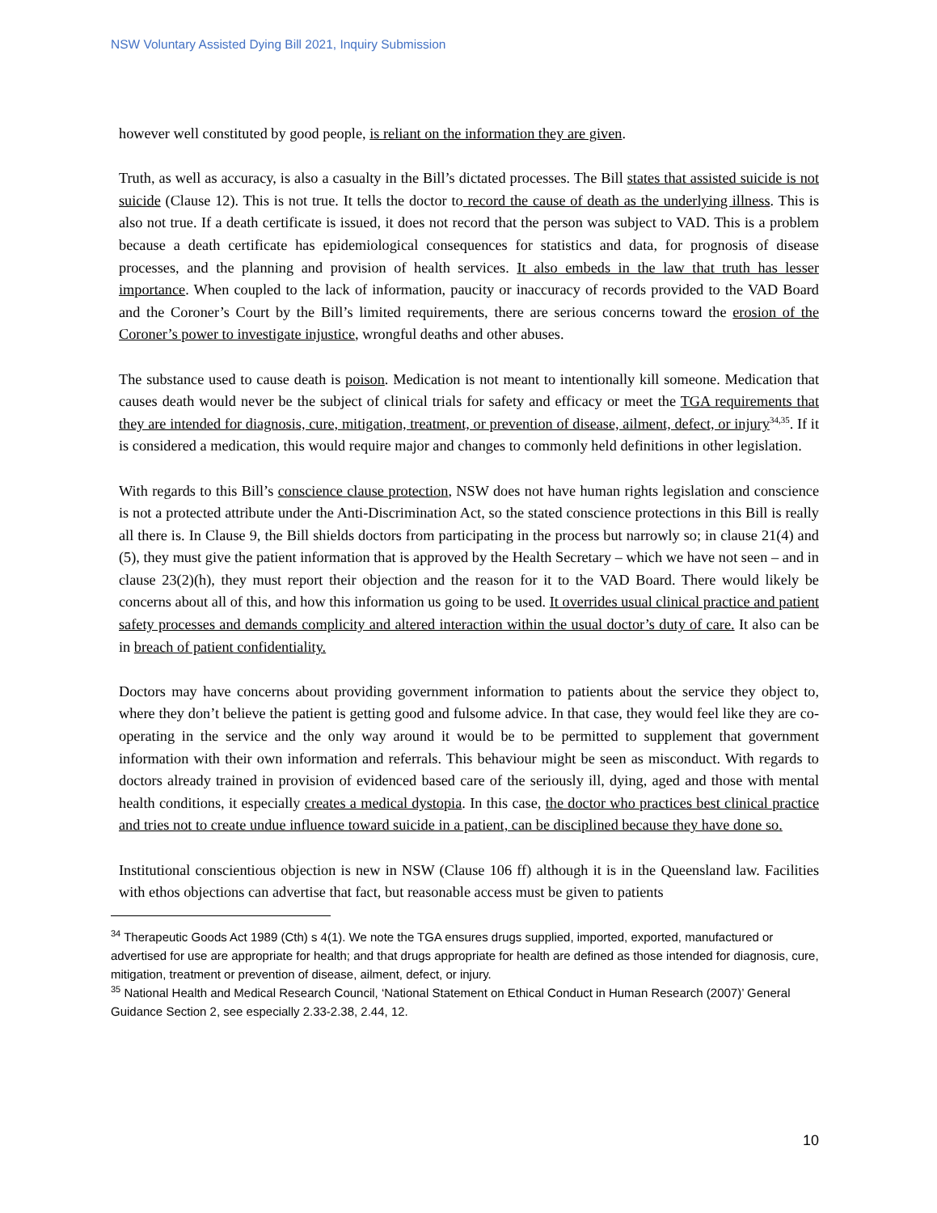NSW Voluntary Assisted Dying Bill 2021, Inquiry Submission
however well constituted by good people, is reliant on the information they are given.
Truth, as well as accuracy, is also a casualty in the Bill’s dictated processes. The Bill states that assisted suicide is not suicide (Clause 12). This is not true. It tells the doctor to record the cause of death as the underlying illness. This is also not true. If a death certificate is issued, it does not record that the person was subject to VAD. This is a problem because a death certificate has epidemiological consequences for statistics and data, for prognosis of disease processes, and the planning and provision of health services. It also embeds in the law that truth has lesser importance. When coupled to the lack of information, paucity or inaccuracy of records provided to the VAD Board and the Coroner’s Court by the Bill’s limited requirements, there are serious concerns toward the erosion of the Coroner’s power to investigate injustice, wrongful deaths and other abuses.
The substance used to cause death is poison. Medication is not meant to intentionally kill someone. Medication that causes death would never be the subject of clinical trials for safety and efficacy or meet the TGA requirements that they are intended for diagnosis, cure, mitigation, treatment, or prevention of disease, ailment, defect, or injury<sup>34,35</sup>. If it is considered a medication, this would require major and changes to commonly held definitions in other legislation.
With regards to this Bill’s conscience clause protection, NSW does not have human rights legislation and conscience is not a protected attribute under the Anti-Discrimination Act, so the stated conscience protections in this Bill is really all there is. In Clause 9, the Bill shields doctors from participating in the process but narrowly so; in clause 21(4) and (5), they must give the patient information that is approved by the Health Secretary – which we have not seen – and in clause 23(2)(h), they must report their objection and the reason for it to the VAD Board. There would likely be concerns about all of this, and how this information us going to be used. It overrides usual clinical practice and patient safety processes and demands complicity and altered interaction within the usual doctor’s duty of care. It also can be in breach of patient confidentiality.
Doctors may have concerns about providing government information to patients about the service they object to, where they don’t believe the patient is getting good and fulsome advice. In that case, they would feel like they are co-operating in the service and the only way around it would be to be permitted to supplement that government information with their own information and referrals. This behaviour might be seen as misconduct. With regards to doctors already trained in provision of evidenced based care of the seriously ill, dying, aged and those with mental health conditions, it especially creates a medical dystopia. In this case, the doctor who practices best clinical practice and tries not to create undue influence toward suicide in a patient, can be disciplined because they have done so.
Institutional conscientious objection is new in NSW (Clause 106 ff) although it is in the Queensland law. Facilities with ethos objections can advertise that fact, but reasonable access must be given to patients
<sup>34</sup> Therapeutic Goods Act 1989 (Cth) s 4(1). We note the TGA ensures drugs supplied, imported, exported, manufactured or advertised for use are appropriate for health; and that drugs appropriate for health are defined as those intended for diagnosis, cure, mitigation, treatment or prevention of disease, ailment, defect, or injury.
<sup>35</sup> National Health and Medical Research Council, ‘National Statement on Ethical Conduct in Human Research (2007)’ General Guidance Section 2, see especially 2.33-2.38, 2.44, 12.
10